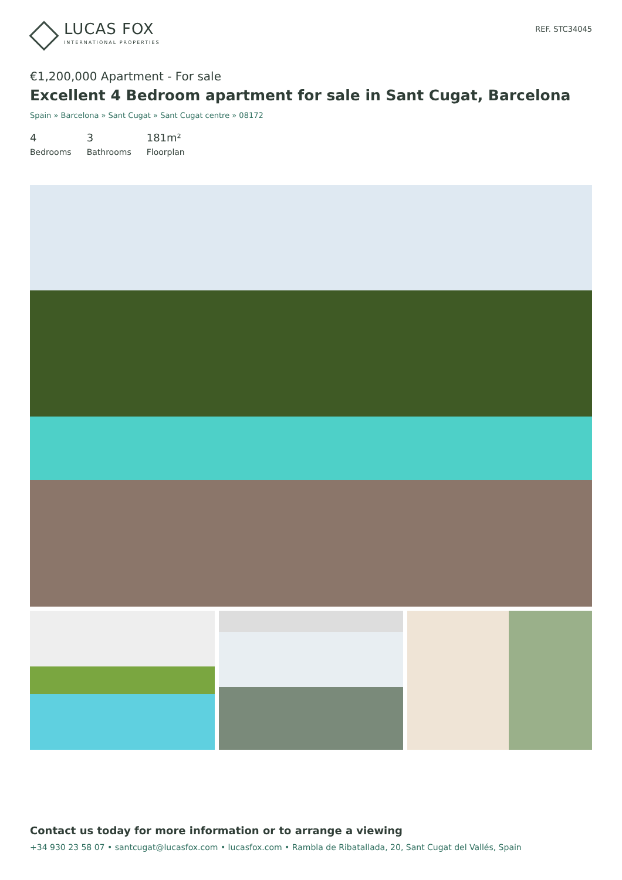LUCAS FOX
INTERNATIONAL PROPERTIES
REF. STC34045
€1,200,000 Apartment - For sale
Excellent 4 Bedroom apartment for sale in Sant Cugat, Barcelona
Spain » Barcelona » Sant Cugat » Sant Cugat centre » 08172
4
Bedrooms
3
Bathrooms
181m²
Floorplan
Contact us today for more information or to arrange a viewing
+34 930 23 58 07 • santcugat@lucasfox.com • lucasfox.com • Rambla de Ribatallada, 20, Sant Cugat del Vallés, Spain